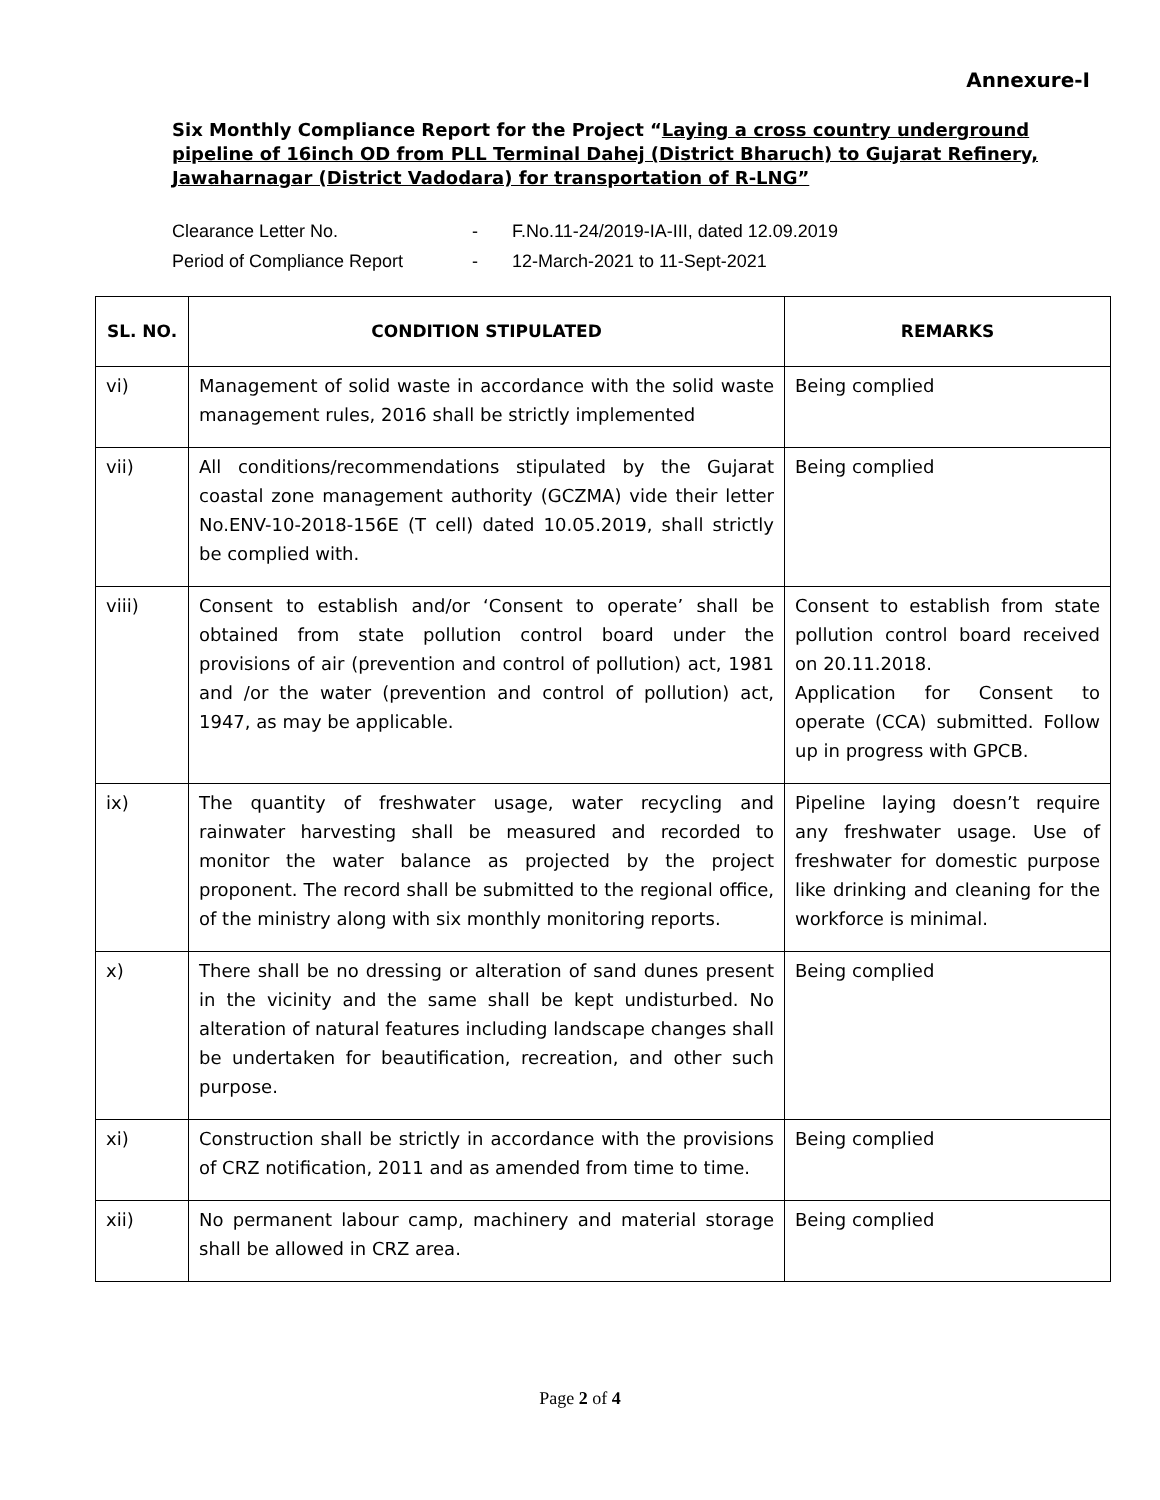Annexure-I
Six Monthly Compliance Report for the Project “Laying a cross country underground pipeline of 16inch OD from PLL Terminal Dahej (District Bharuch) to Gujarat Refinery, Jawaharnagar (District Vadodara) for transportation of R-LNG”
Clearance Letter No. - F.No.11-24/2019-IA-III, dated 12.09.2019
Period of Compliance Report - 12-March-2021 to 11-Sept-2021
| SL. NO. | CONDITION STIPULATED | REMARKS |
| --- | --- | --- |
| vi) | Management of solid waste in accordance with the solid waste management rules, 2016 shall be strictly implemented | Being complied |
| vii) | All conditions/recommendations stipulated by the Gujarat coastal zone management authority (GCZMA) vide their letter No.ENV-10-2018-156E (T cell) dated 10.05.2019, shall strictly be complied with. | Being complied |
| viii) | Consent to establish and/or ‘Consent to operate’ shall be obtained from state pollution control board under the provisions of air (prevention and control of pollution) act, 1981 and /or the water (prevention and control of pollution) act, 1947, as may be applicable. | Consent to establish from state pollution control board received on 20.11.2018. Application for Consent to operate (CCA) submitted. Follow up in progress with GPCB. |
| ix) | The quantity of freshwater usage, water recycling and rainwater harvesting shall be measured and recorded to monitor the water balance as projected by the project proponent. The record shall be submitted to the regional office, of the ministry along with six monthly monitoring reports. | Pipeline laying doesn’t require any freshwater usage. Use of freshwater for domestic purpose like drinking and cleaning for the workforce is minimal. |
| x) | There shall be no dressing or alteration of sand dunes present in the vicinity and the same shall be kept undisturbed. No alteration of natural features including landscape changes shall be undertaken for beautification, recreation, and other such purpose. | Being complied |
| xi) | Construction shall be strictly in accordance with the provisions of CRZ notification, 2011 and as amended from time to time. | Being complied |
| xii) | No permanent labour camp, machinery and material storage shall be allowed in CRZ area. | Being complied |
Page 2 of 4